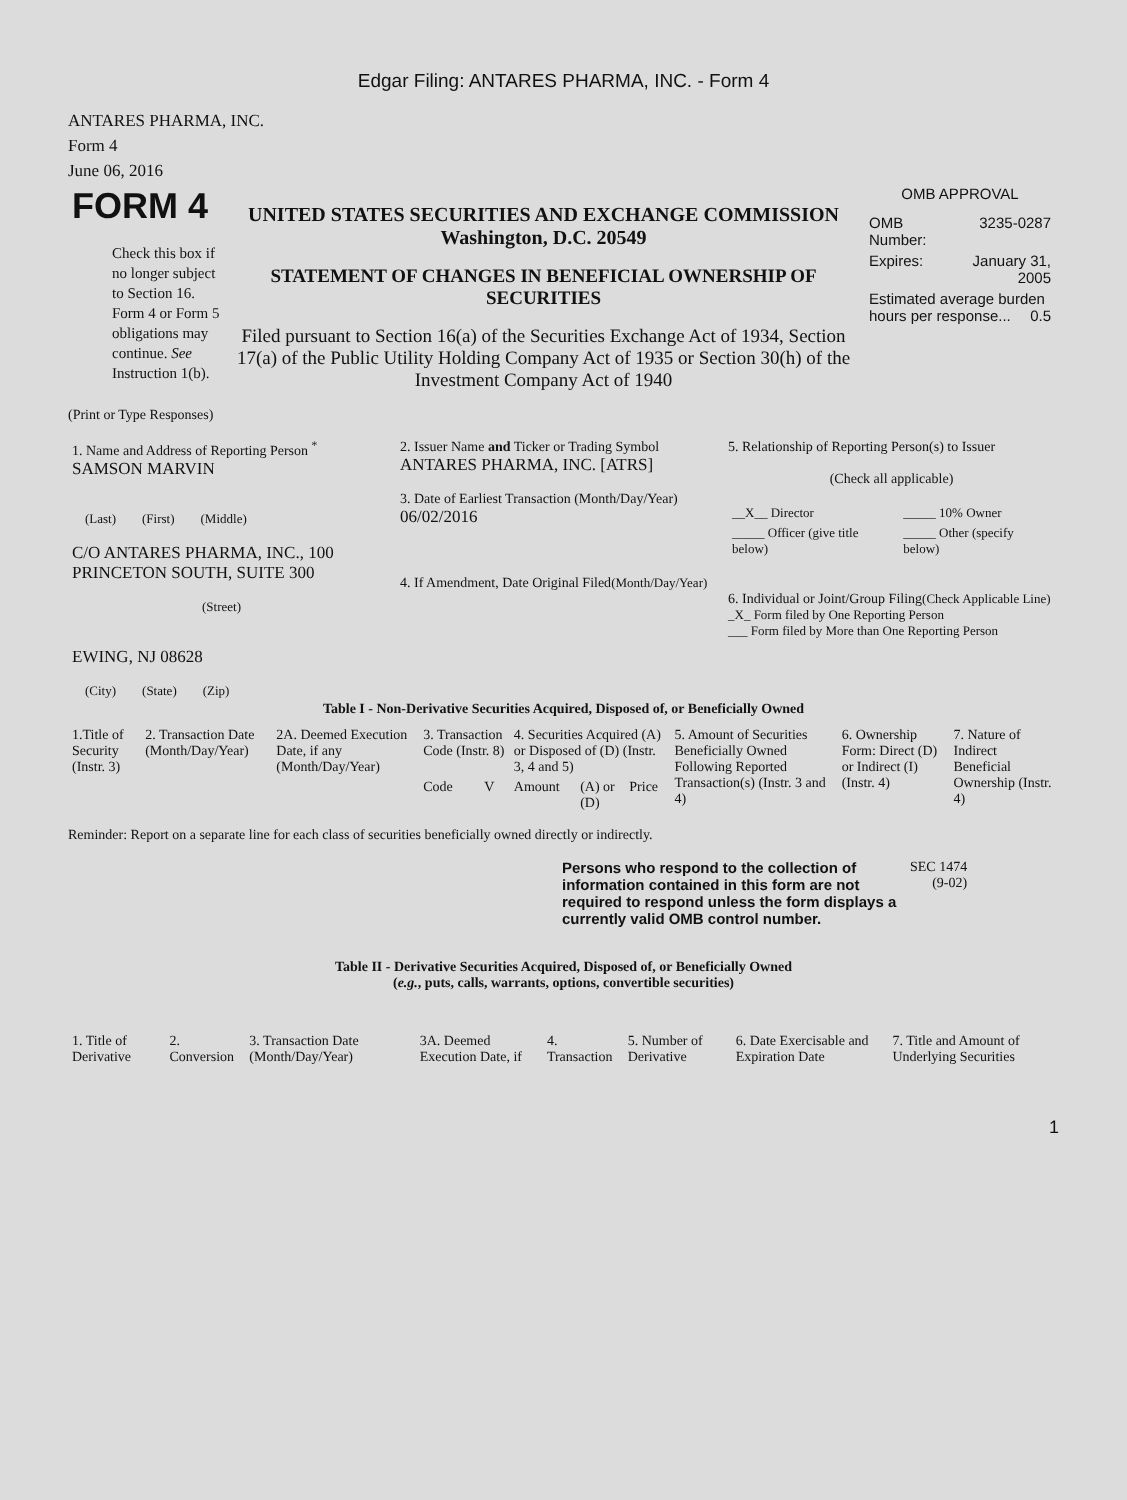Edgar Filing: ANTARES PHARMA, INC. - Form 4
ANTARES PHARMA, INC.
Form 4
June 06, 2016
| FORM 4 Check this box if no longer subject to Section 16. Form 4 or Form 5 obligations may continue. See Instruction 1(b). | UNITED STATES SECURITIES AND EXCHANGE COMMISSION Washington, D.C. 20549 STATEMENT OF CHANGES IN BENEFICIAL OWNERSHIP OF SECURITIES Filed pursuant to Section 16(a) of the Securities Exchange Act of 1934, Section 17(a) of the Public Utility Holding Company Act of 1935 or Section 30(h) of the Investment Company Act of 1940 | OMB APPROVAL / OMB Number: / 3235-0287 / / Expires: / January 31, 2005 / / Estimated average burden hours per response... 0.5 / / |
(Print or Type Responses)
| 1. Name and Address of Reporting Person <sup>*</sup> SAMSON MARVIN (Last) (First) (Middle) C/O ANTARES PHARMA, INC., 100 PRINCETON SOUTH, SUITE 300 (Street) EWING, NJ 08628 (City) (State) (Zip) | 2. Issuer Name and Ticker or Trading Symbol ANTARES PHARMA, INC. [ATRS] 3. Date of Earliest Transaction (Month/Day/Year) 06/02/2016 4. If Amendment, Date Original Filed (Month/Day/Year) | 5. Relationship of Reporting Person(s) to Issuer (Check all applicable) / __X__ Director / _____ 10% Owner / / _____ Officer (give title below) / _____ Other (specify below) / 6. Individual or Joint/Group Filing (Check Applicable Line) _X_ Form filed by One Reporting Person ___ Form filed by More than One Reporting Person |
Table I - Non-Derivative Securities Acquired, Disposed of, or Beneficially Owned
| 1.Title of Security (Instr. 3) | 2. Transaction Date (Month/Day/Year) | 2A. Deemed Execution Date, if any (Month/Day/Year) | 3. Transaction Code (Instr. 8) | | 4. Securities Acquired (A) or Disposed of (D) (Instr. 3, 4 and 5) | | | 5. Amount of Securities Beneficially Owned Following Reported Transaction(s) (Instr. 3 and 4) | 6. Ownership Form: Direct (D) or Indirect (I) (Instr. 4) | 7. Nature of Indirect Beneficial Ownership (Instr. 4) |
| --- | --- | --- | --- | --- | --- | --- | --- | --- | --- | --- |
| | | | Code | V | Amount | (A) or (D) | Price | | | |
Reminder: Report on a separate line for each class of securities beneficially owned directly or indirectly.
| Persons who respond to the collection of information contained in this form are not required to respond unless the form displays a currently valid OMB control number. | SEC 1474 (9-02) |
Table II - Derivative Securities Acquired, Disposed of, or Beneficially Owned
(e.g., puts, calls, warrants, options, convertible securities)
| 1. Title of Derivative | 2. Conversion | 3. Transaction Date (Month/Day/Year) | 3A. Deemed Execution Date, if | 4. Transaction | 5. Number of Derivative | 6. Date Exercisable and Expiration Date | 7. Title and Amount of Underlying Securities |
| --- | --- | --- | --- | --- | --- | --- | --- |
1